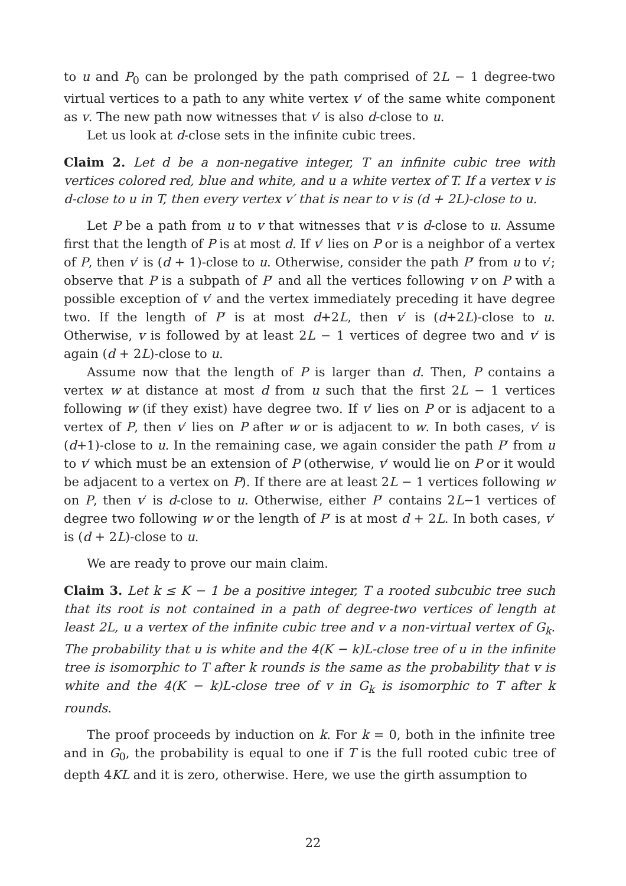to u and P<sub>0</sub> can be prolonged by the path comprised of 2L − 1 degree-two virtual vertices to a path to any white vertex v′ of the same white component as v. The new path now witnesses that v′ is also d-close to u.
Let us look at d-close sets in the infinite cubic trees.
Claim 2. Let d be a non-negative integer, T an infinite cubic tree with vertices colored red, blue and white, and u a white vertex of T. If a vertex v is d-close to u in T, then every vertex v′ that is near to v is (d + 2L)-close to u.
Let P be a path from u to v that witnesses that v is d-close to u. Assume first that the length of P is at most d. If v′ lies on P or is a neighbor of a vertex of P, then v′ is (d + 1)-close to u. Otherwise, consider the path P′ from u to v′; observe that P is a subpath of P′ and all the vertices following v on P with a possible exception of v′ and the vertex immediately preceding it have degree two. If the length of P′ is at most d+2L, then v′ is (d+2L)-close to u. Otherwise, v is followed by at least 2L − 1 vertices of degree two and v′ is again (d + 2L)-close to u.
Assume now that the length of P is larger than d. Then, P contains a vertex w at distance at most d from u such that the first 2L − 1 vertices following w (if they exist) have degree two. If v′ lies on P or is adjacent to a vertex of P, then v′ lies on P after w or is adjacent to w. In both cases, v′ is (d+1)-close to u. In the remaining case, we again consider the path P′ from u to v′ which must be an extension of P (otherwise, v′ would lie on P or it would be adjacent to a vertex on P). If there are at least 2L − 1 vertices following w on P, then v′ is d-close to u. Otherwise, either P′ contains 2L−1 vertices of degree two following w or the length of P′ is at most d + 2L. In both cases, v′ is (d + 2L)-close to u.
We are ready to prove our main claim.
Claim 3. Let k ≤ K − 1 be a positive integer, T a rooted subcubic tree such that its root is not contained in a path of degree-two vertices of length at least 2L, u a vertex of the infinite cubic tree and v a non-virtual vertex of G<sub>k</sub>. The probability that u is white and the 4(K − k)L-close tree of u in the infinite tree is isomorphic to T after k rounds is the same as the probability that v is white and the 4(K − k)L-close tree of v in G<sub>k</sub> is isomorphic to T after k rounds.
The proof proceeds by induction on k. For k = 0, both in the infinite tree and in G<sub>0</sub>, the probability is equal to one if T is the full rooted cubic tree of depth 4KL and it is zero, otherwise. Here, we use the girth assumption to
22